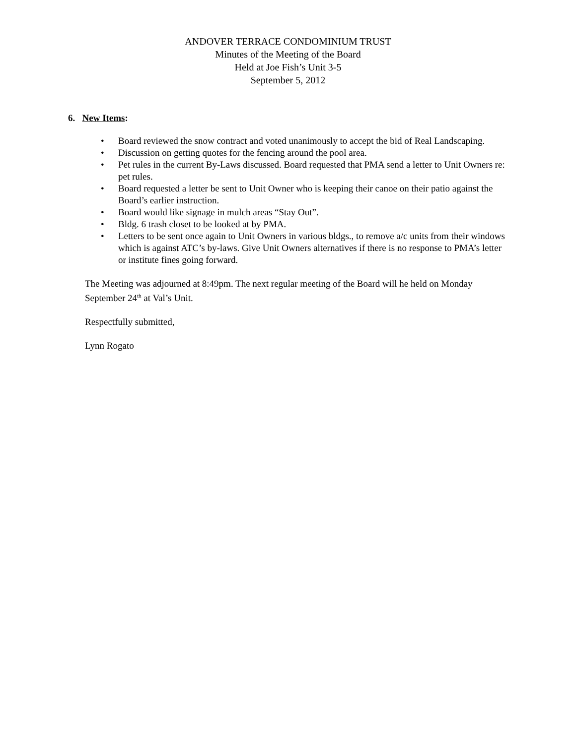ANDOVER TERRACE CONDOMINIUM TRUST
Minutes of the Meeting of the Board
Held at Joe Fish’s Unit 3-5
September 5, 2012
6. New Items:
• Board reviewed the snow contract and voted unanimously to accept the bid of Real Landscaping.
• Discussion on getting quotes for the fencing around the pool area.
• Pet rules in the current By-Laws discussed. Board requested that PMA send a letter to Unit Owners re: pet rules.
• Board requested a letter be sent to Unit Owner who is keeping their canoe on their patio against the Board’s earlier instruction.
• Board would like signage in mulch areas “Stay Out”.
• Bldg. 6 trash closet to be looked at by PMA.
• Letters to be sent once again to Unit Owners in various bldgs., to remove a/c units from their windows which is against ATC’s by-laws. Give Unit Owners alternatives if there is no response to PMA’s letter or institute fines going forward.
The Meeting was adjourned at 8:49pm. The next regular meeting of the Board will he held on Monday September 24<sup>th</sup> at Val’s Unit.
Respectfully submitted,
Lynn Rogato